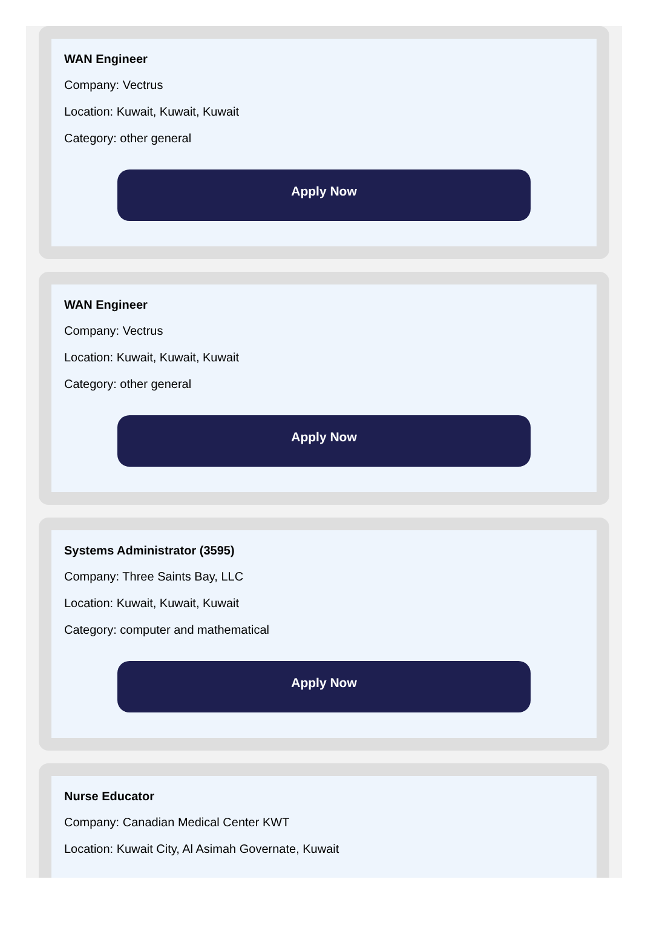WAN Engineer
Company: Vectrus
Location: Kuwait, Kuwait, Kuwait
Category: other general
Apply Now
WAN Engineer
Company: Vectrus
Location: Kuwait, Kuwait, Kuwait
Category: other general
Apply Now
Systems Administrator (3595)
Company: Three Saints Bay, LLC
Location: Kuwait, Kuwait, Kuwait
Category: computer and mathematical
Apply Now
Nurse Educator
Company: Canadian Medical Center KWT
Location: Kuwait City, Al Asimah Governate, Kuwait